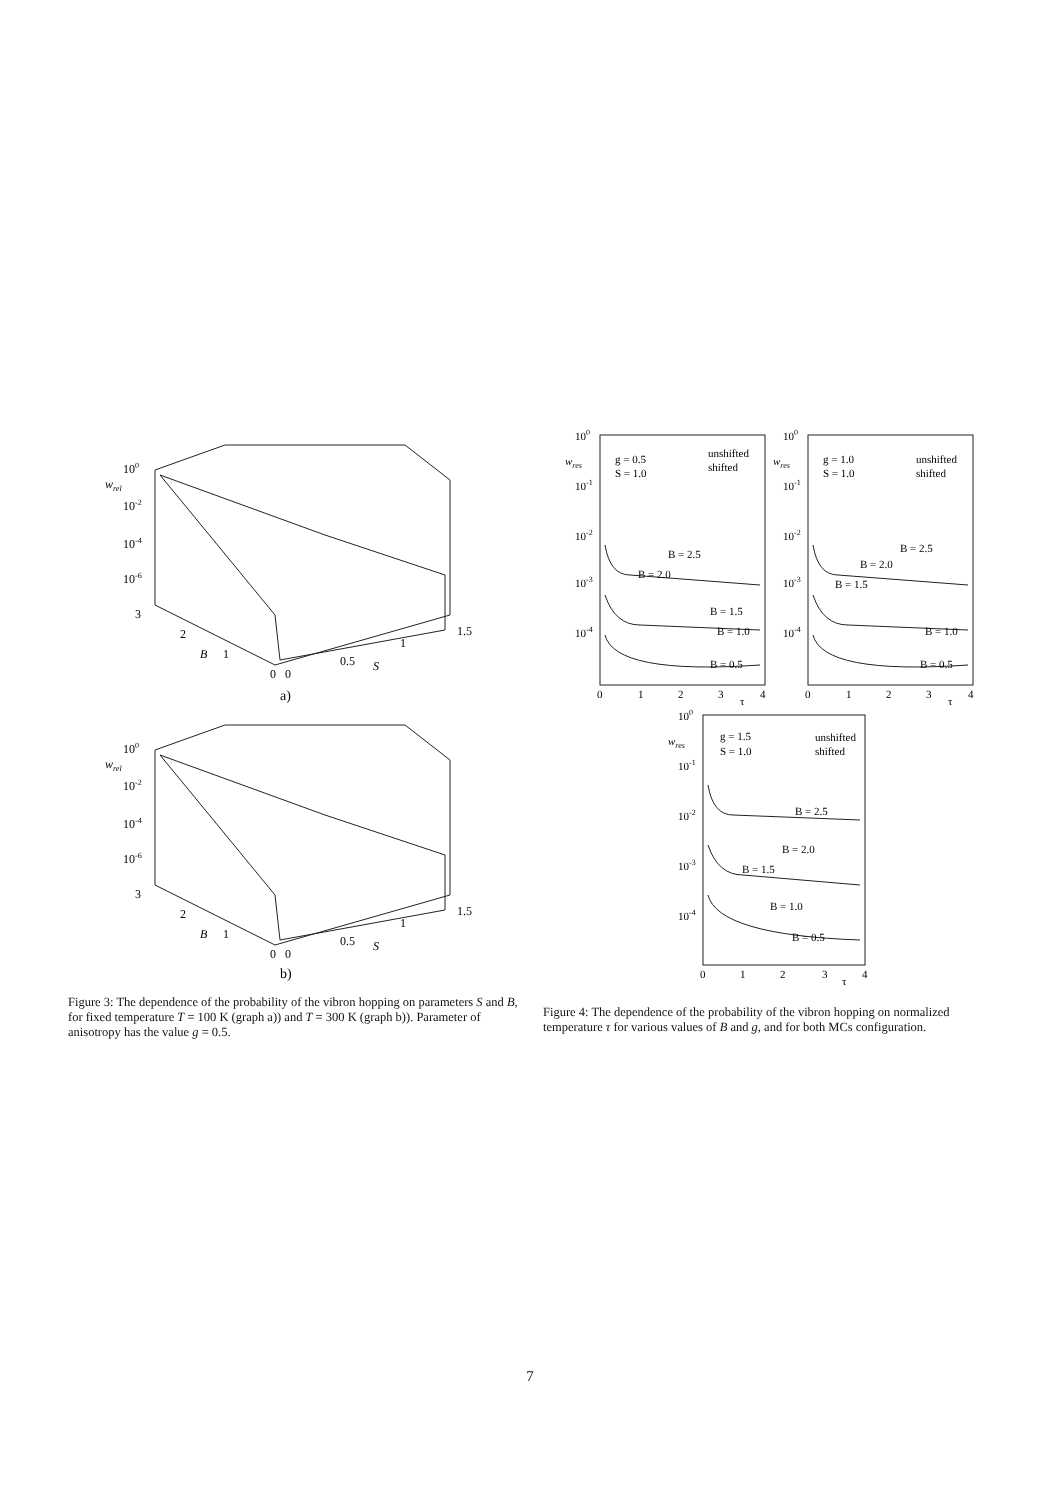100
wrel
10-2
10-4
10-6
3
2
B
1
0
0
0.5
S
1
1.5
a)
100
wrel
10-2
10-4
10-6
3
2
B
1
0
0
0.5
S
1
1.5
b)
100
wres
10-1
10-2
10-3
10-4
g = 0.5
S = 1.0
unshifted
shifted
B = 2.5
B = 2.0
B = 1.5
B = 1.0
B = 0.5
0
1
2
3
4
τ
100
wres
10-1
10-2
10-3
10-4
g = 1.0
S = 1.0
unshifted
shifted
B = 2.5
B = 2.0
B = 1.5
B = 1.0
B = 0.5
0
1
2
3
4
τ
100
wres
10-1
10-2
10-3
10-4
g = 1.5
S = 1.0
unshifted
shifted
B = 2.5
B = 2.0
B = 1.5
B = 1.0
B = 0.5
0
1
2
3
4
τ
Figure 3: The dependence of the probability of the vibron hopping on parameters S and B, for fixed temperature T = 100 K (graph a)) and T = 300 K (graph b)). Parameter of anisotropy has the value g = 0.5.
Figure 4: The dependence of the probability of the vibron hopping on normalized temperature τ for various values of B and g, and for both MCs configuration.
7